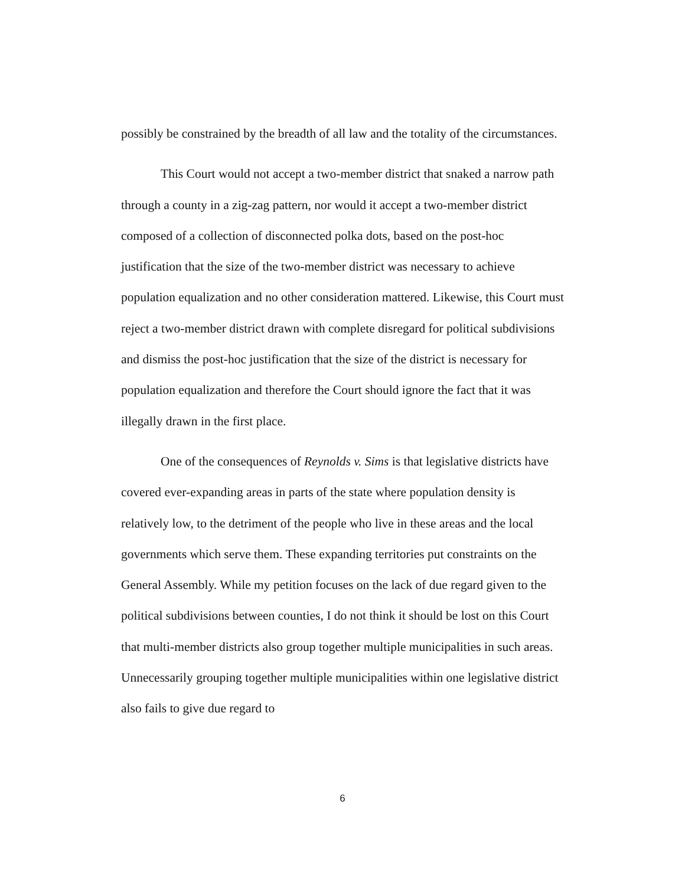possibly be constrained by the breadth of all law and the totality of the circumstances.
This Court would not accept a two-member district that snaked a narrow path through a county in a zig-zag pattern, nor would it accept a two-member district composed of a collection of disconnected polka dots, based on the post-hoc justification that the size of the two-member district was necessary to achieve population equalization and no other consideration mattered. Likewise, this Court must reject a two-member district drawn with complete disregard for political subdivisions and dismiss the post-hoc justification that the size of the district is necessary for population equalization and therefore the Court should ignore the fact that it was illegally drawn in the first place.
One of the consequences of Reynolds v. Sims is that legislative districts have covered ever-expanding areas in parts of the state where population density is relatively low, to the detriment of the people who live in these areas and the local governments which serve them. These expanding territories put constraints on the General Assembly. While my petition focuses on the lack of due regard given to the political subdivisions between counties, I do not think it should be lost on this Court that multi-member districts also group together multiple municipalities in such areas. Unnecessarily grouping together multiple municipalities within one legislative district also fails to give due regard to
6